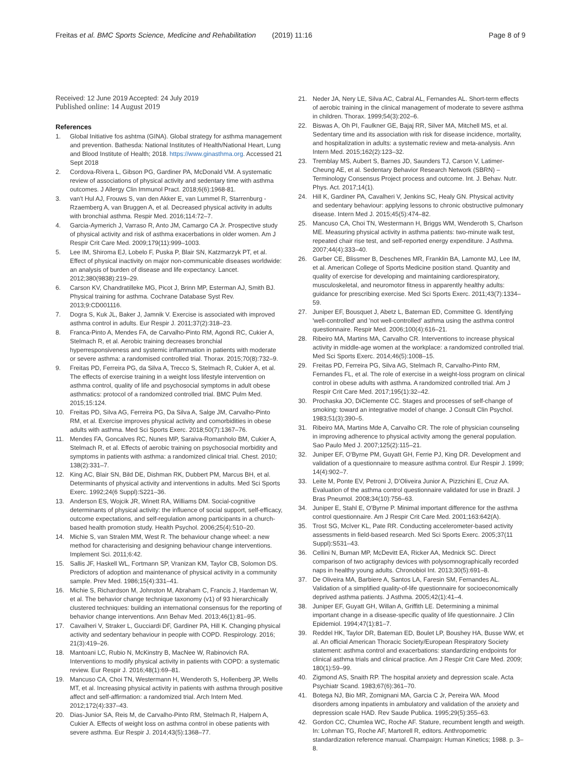Freitas et al. BMC Sports Science, Medicine and Rehabilitation (2019) 11:16
Page 8 of 9
Received: 12 June 2019 Accepted: 24 July 2019
Published online: 14 August 2019
References
1. Global Initiative fos ashtma (GINA). Global strategy for asthma management and prevention. Bathesda: National Institutes of Health/National Heart, Lung and Blood Institute of Health; 2018. https://www.ginasthma.org. Accessed 21 Sept 2018
2. Cordova-Rivera L, Gibson PG, Gardiner PA, McDonald VM. A systematic review of associations of physical activity and sedentary time with asthma outcomes. J Allergy Clin Immunol Pract. 2018;6(6):1968-81.
3. van't Hul AJ, Frouws S, van den Akker E, van Lummel R, Starrenburg -Rzaemberg A, van Bruggen A, et al. Decreased physical activity in adults with bronchial asthma. Respir Med. 2016;114:72–7.
4. Garcia-Aymerich J, Varraso R, Anto JM, Camargo CA Jr. Prospective study of physical activity and risk of asthma exacerbations in older women. Am J Respir Crit Care Med. 2009;179(11):999–1003.
5. Lee IM, Shiroma EJ, Lobelo F, Puska P, Blair SN, Katzmarzyk PT, et al. Effect of physical inactivity on major non-communicable diseases worldwide: an analysis of burden of disease and life expectancy. Lancet. 2012;380(9838):219–29.
6. Carson KV, Chandratilleke MG, Picot J, Brinn MP, Esterman AJ, Smith BJ. Physical training for asthma. Cochrane Database Syst Rev. 2013;9:CD001116.
7. Dogra S, Kuk JL, Baker J, Jamnik V. Exercise is associated with improved asthma control in adults. Eur Respir J. 2011;37(2):318–23.
8. Franca-Pinto A, Mendes FA, de Carvalho-Pinto RM, Agondi RC, Cukier A, Stelmach R, et al. Aerobic training decreases bronchial hyperresponsiveness and systemic inflammation in patients with moderate or severe asthma: a randomised controlled trial. Thorax. 2015;70(8):732–9.
9. Freitas PD, Ferreira PG, da Silva A, Trecco S, Stelmach R, Cukier A, et al. The effects of exercise training in a weight loss lifestyle intervention on asthma control, quality of life and psychosocial symptoms in adult obese asthmatics: protocol of a randomized controlled trial. BMC Pulm Med. 2015;15:124.
10. Freitas PD, Silva AG, Ferreira PG, Da Silva A, Salge JM, Carvalho-Pinto RM, et al. Exercise improves physical activity and comorbidities in obese adults with asthma. Med Sci Sports Exerc. 2018;50(7):1367–76.
11. Mendes FA, Goncalves RC, Nunes MP, Saraiva-Romanholo BM, Cukier A, Stelmach R, et al. Effects of aerobic training on psychosocial morbidity and symptoms in patients with asthma: a randomized clinical trial. Chest. 2010; 138(2):331–7.
12. King AC, Blair SN, Bild DE, Dishman RK, Dubbert PM, Marcus BH, et al. Determinants of physical activity and interventions in adults. Med Sci Sports Exerc. 1992;24(6 Suppl):S221–36.
13. Anderson ES, Wojcik JR, Winett RA, Williams DM. Social-cognitive determinants of physical activity: the influence of social support, self-efficacy, outcome expectations, and self-regulation among participants in a church-based health promotion study. Health Psychol. 2006;25(4):510–20.
14. Michie S, van Stralen MM, West R. The behaviour change wheel: a new method for characterising and designing behaviour change interventions. Implement Sci. 2011;6:42.
15. Sallis JF, Haskell WL, Fortmann SP, Vranizan KM, Taylor CB, Solomon DS. Predictors of adoption and maintenance of physical activity in a community sample. Prev Med. 1986;15(4):331–41.
16. Michie S, Richardson M, Johnston M, Abraham C, Francis J, Hardeman W, et al. The behavior change technique taxonomy (v1) of 93 hierarchically clustered techniques: building an international consensus for the reporting of behavior change interventions. Ann Behav Med. 2013;46(1):81–95.
17. Cavalheri V, Straker L, Gucciardi DF, Gardiner PA, Hill K. Changing physical activity and sedentary behaviour in people with COPD. Respirology. 2016; 21(3):419–26.
18. Mantoani LC, Rubio N, McKinstry B, MacNee W, Rabinovich RA. Interventions to modify physical activity in patients with COPD: a systematic review. Eur Respir J. 2016;48(1):69–81.
19. Mancuso CA, Choi TN, Westermann H, Wenderoth S, Hollenberg JP, Wells MT, et al. Increasing physical activity in patients with asthma through positive affect and self-affirmation: a randomized trial. Arch Intern Med. 2012;172(4):337–43.
20. Dias-Junior SA, Reis M, de Carvalho-Pinto RM, Stelmach R, Halpern A, Cukier A. Effects of weight loss on asthma control in obese patients with severe asthma. Eur Respir J. 2014;43(5):1368–77.
21. Neder JA, Nery LE, Silva AC, Cabral AL, Fernandes AL. Short-term effects of aerobic training in the clinical management of moderate to severe asthma in children. Thorax. 1999;54(3):202–6.
22. Biswas A, Oh PI, Faulkner GE, Bajaj RR, Silver MA, Mitchell MS, et al. Sedentary time and its association with risk for disease incidence, mortality, and hospitalization in adults: a systematic review and meta-analysis. Ann Intern Med. 2015;162(2):123–32.
23. Tremblay MS, Aubert S, Barnes JD, Saunders TJ, Carson V, Latimer-Cheung AE, et al. Sedentary Behavior Research Network (SBRN) – Terminology Consensus Project process and outcome. Int. J. Behav. Nutr. Phys. Act. 2017;14(1).
24. Hill K, Gardiner PA, Cavalheri V, Jenkins SC, Healy GN. Physical activity and sedentary behaviour: applying lessons to chronic obstructive pulmonary disease. Intern Med J. 2015;45(5):474–82.
25. Mancuso CA, Choi TN, Westermann H, Briggs WM, Wenderoth S, Charlson ME. Measuring physical activity in asthma patients: two-minute walk test, repeated chair rise test, and self-reported energy expenditure. J Asthma. 2007;44(4):333–40.
26. Garber CE, Blissmer B, Deschenes MR, Franklin BA, Lamonte MJ, Lee IM, et al. American College of Sports Medicine position stand. Quantity and quality of exercise for developing and maintaining cardiorespiratory, musculoskeletal, and neuromotor fitness in apparently healthy adults: guidance for prescribing exercise. Med Sci Sports Exerc. 2011;43(7):1334–59.
27. Juniper EF, Bousquet J, Abetz L, Bateman ED, Committee G. Identifying 'well-controlled' and 'not well-controlled' asthma using the asthma control questionnaire. Respir Med. 2006;100(4):616–21.
28. Ribeiro MA, Martins MA, Carvalho CR. Interventions to increase physical activity in middle-age women at the workplace: a randomized controlled trial. Med Sci Sports Exerc. 2014;46(5):1008–15.
29. Freitas PD, Ferreira PG, Silva AG, Stelmach R, Carvalho-Pinto RM, Fernandes FL, et al. The role of exercise in a weight-loss program on clinical control in obese adults with asthma. A randomized controlled trial. Am J Respir Crit Care Med. 2017;195(1):32–42.
30. Prochaska JO, DiClemente CC. Stages and processes of self-change of smoking: toward an integrative model of change. J Consult Clin Psychol. 1983;51(3):390–5.
31. Ribeiro MA, Martins Mde A, Carvalho CR. The role of physician counseling in improving adherence to physical activity among the general population. Sao Paulo Med J. 2007;125(2):115–21.
32. Juniper EF, O'Byrne PM, Guyatt GH, Ferrie PJ, King DR. Development and validation of a questionnaire to measure asthma control. Eur Respir J. 1999; 14(4):902–7.
33. Leite M, Ponte EV, Petroni J, D'Oliveira Junior A, Pizzichini E, Cruz AA. Evaluation of the asthma control questionnaire validated for use in Brazil. J Bras Pneumol. 2008;34(10):756–63.
34. Juniper E, Stahl E, O'Byrne P. Minimal important difference for the asthma control questionnaire. Am J Respir Crit Care Med. 2001;163:642(A).
35. Trost SG, McIver KL, Pate RR. Conducting accelerometer-based activity assessments in field-based research. Med Sci Sports Exerc. 2005;37(11 Suppl):S531–43.
36. Cellini N, Buman MP, McDevitt EA, Ricker AA, Mednick SC. Direct comparison of two actigraphy devices with polysomnographically recorded naps in healthy young adults. Chronobiol Int. 2013;30(5):691–8.
37. De Oliveira MA, Barbiere A, Santos LA, Faresin SM, Fernandes AL. Validation of a simplified quality-of-life questionnaire for socioeconomically deprived asthma patients. J Asthma. 2005;42(1):41–4.
38. Juniper EF, Guyatt GH, Willan A, Griffith LE. Determining a minimal important change in a disease-specific quality of life questionnaire. J Clin Epidemiol. 1994;47(1):81–7.
39. Reddel HK, Taylor DR, Bateman ED, Boulet LP, Boushey HA, Busse WW, et al. An official American Thoracic Society/European Respiratory Society statement: asthma control and exacerbations: standardizing endpoints for clinical asthma trials and clinical practice. Am J Respir Crit Care Med. 2009; 180(1):59–99.
40. Zigmond AS, Snaith RP. The hospital anxiety and depression scale. Acta Psychiatr Scand. 1983;67(6):361–70.
41. Botega NJ, Bio MR, Zomignani MA, Garcia C Jr, Pereira WA. Mood disorders among inpatients in ambulatory and validation of the anxiety and depression scale HAD. Rev Saude Publica. 1995;29(5):355–63.
42. Gordon CC, Chumlea WC, Roche AF. Stature, recumbent length and weigth. In: Lohman TG, Roche AF, Martorell R, editors. Anthropometric standardization reference manual. Champaign: Human Kinetics; 1988. p. 3–8.